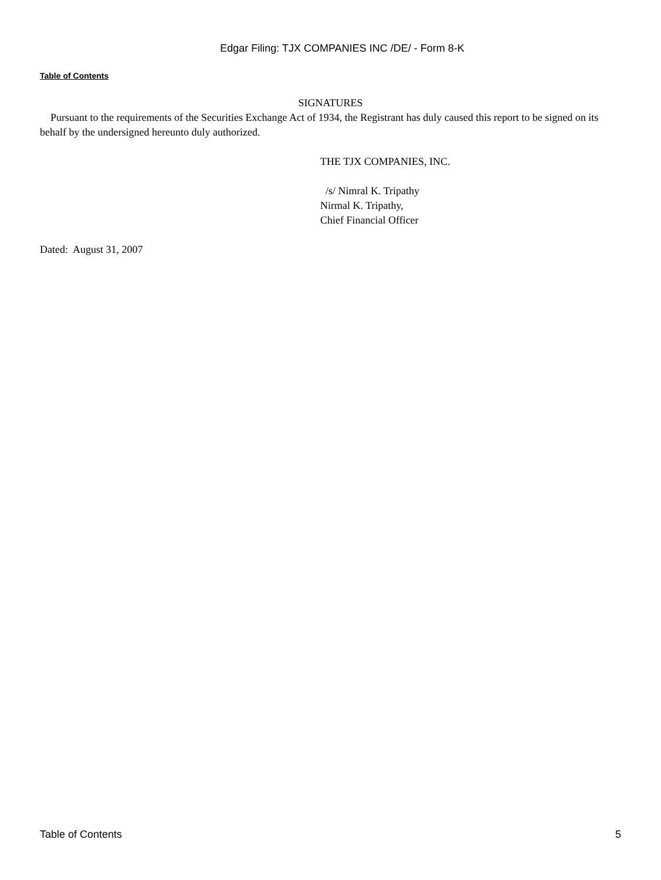Edgar Filing: TJX COMPANIES INC /DE/ - Form 8-K
Table of Contents
SIGNATURES
Pursuant to the requirements of the Securities Exchange Act of 1934, the Registrant has duly caused this report to be signed on its behalf by the undersigned hereunto duly authorized.
THE TJX COMPANIES, INC.
/s/ Nimral K. Tripathy
Nirmal K. Tripathy,
Chief Financial Officer
Dated: August 31, 2007
Table of Contents 5